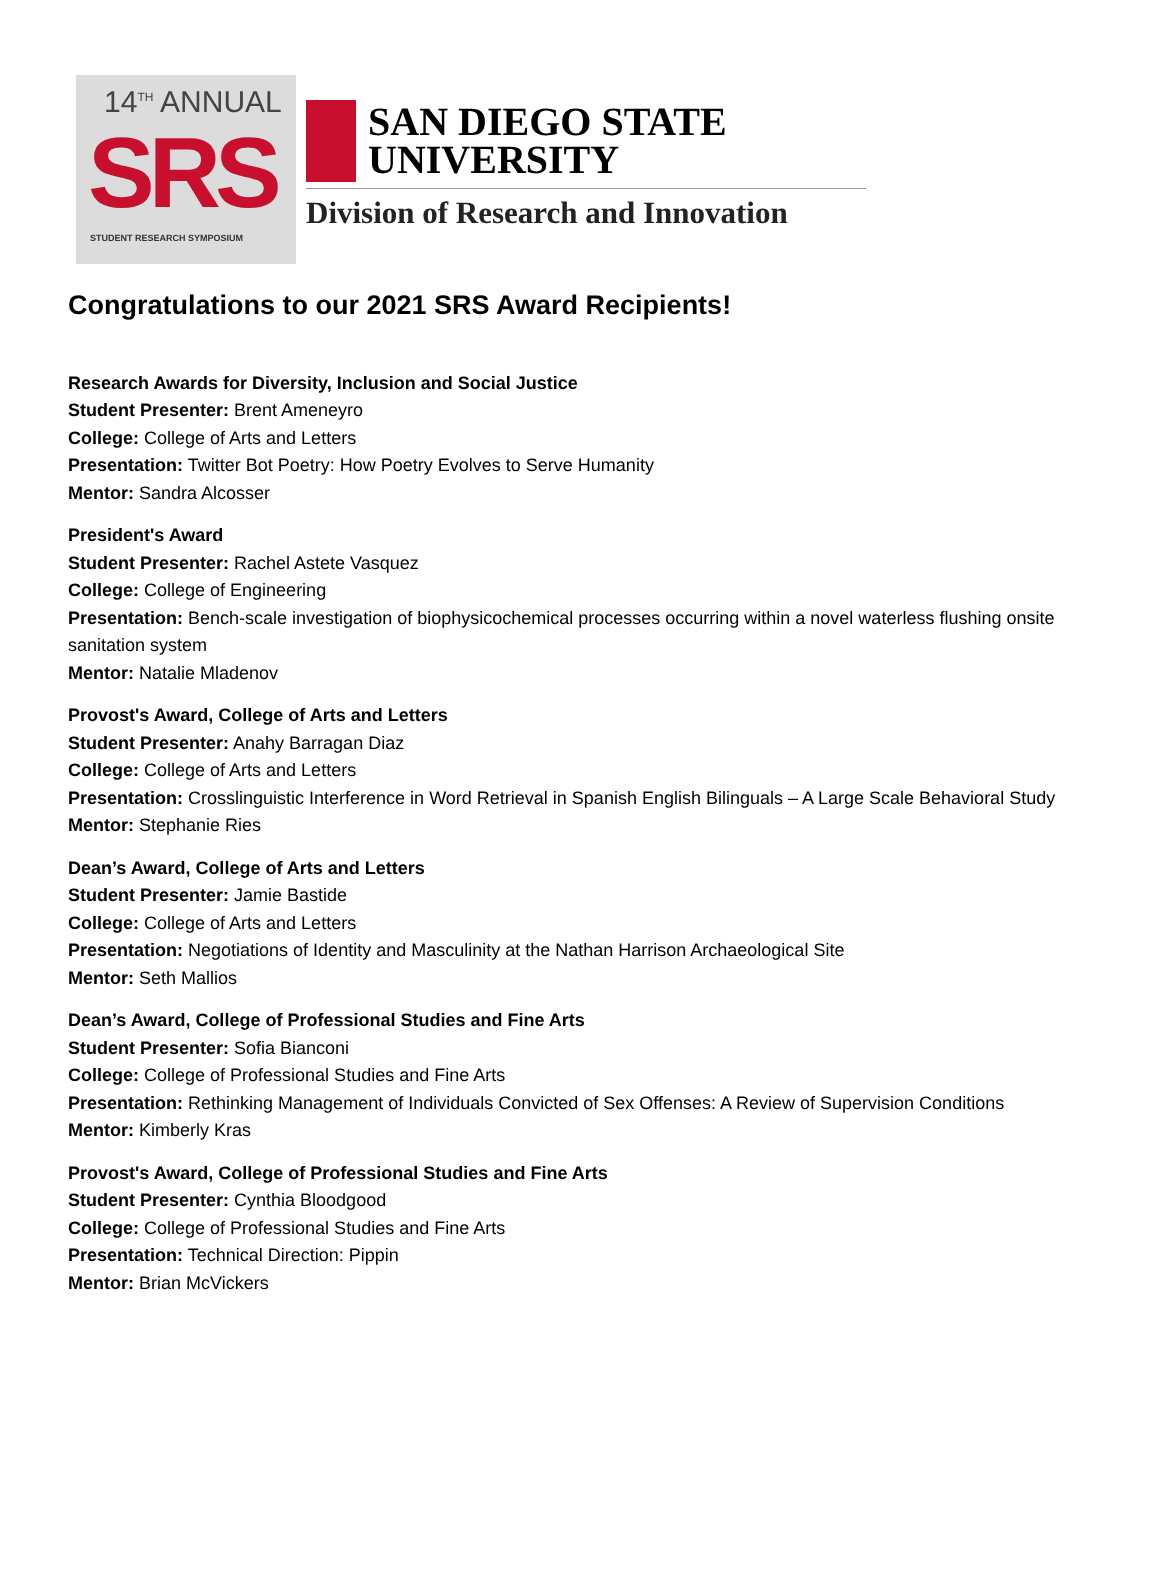14<sup>TH</sup> ANNUAL
SRS
STUDENT RESEARCH SYMPOSIUM
SAN DIEGO STATE
UNIVERSITY
Division of Research and Innovation
Congratulations to our 2021 SRS Award Recipients!
Research Awards for Diversity, Inclusion and Social Justice
Student Presenter: Brent Ameneyro
College: College of Arts and Letters
Presentation: Twitter Bot Poetry: How Poetry Evolves to Serve Humanity
Mentor: Sandra Alcosser
President's Award
Student Presenter: Rachel Astete Vasquez
College: College of Engineering
Presentation: Bench-scale investigation of biophysicochemical processes occurring within a novel waterless flushing onsite sanitation system
Mentor: Natalie Mladenov
Provost's Award, College of Arts and Letters
Student Presenter: Anahy Barragan Diaz
College: College of Arts and Letters
Presentation: Crosslinguistic Interference in Word Retrieval in Spanish English Bilinguals – A Large Scale Behavioral Study
Mentor: Stephanie Ries
Dean’s Award, College of Arts and Letters
Student Presenter: Jamie Bastide
College: College of Arts and Letters
Presentation: Negotiations of Identity and Masculinity at the Nathan Harrison Archaeological Site
Mentor: Seth Mallios
Dean’s Award, College of Professional Studies and Fine Arts
Student Presenter: Sofia Bianconi
College: College of Professional Studies and Fine Arts
Presentation: Rethinking Management of Individuals Convicted of Sex Offenses: A Review of Supervision Conditions
Mentor: Kimberly Kras
Provost's Award, College of Professional Studies and Fine Arts
Student Presenter: Cynthia Bloodgood
College: College of Professional Studies and Fine Arts
Presentation: Technical Direction: Pippin
Mentor: Brian McVickers